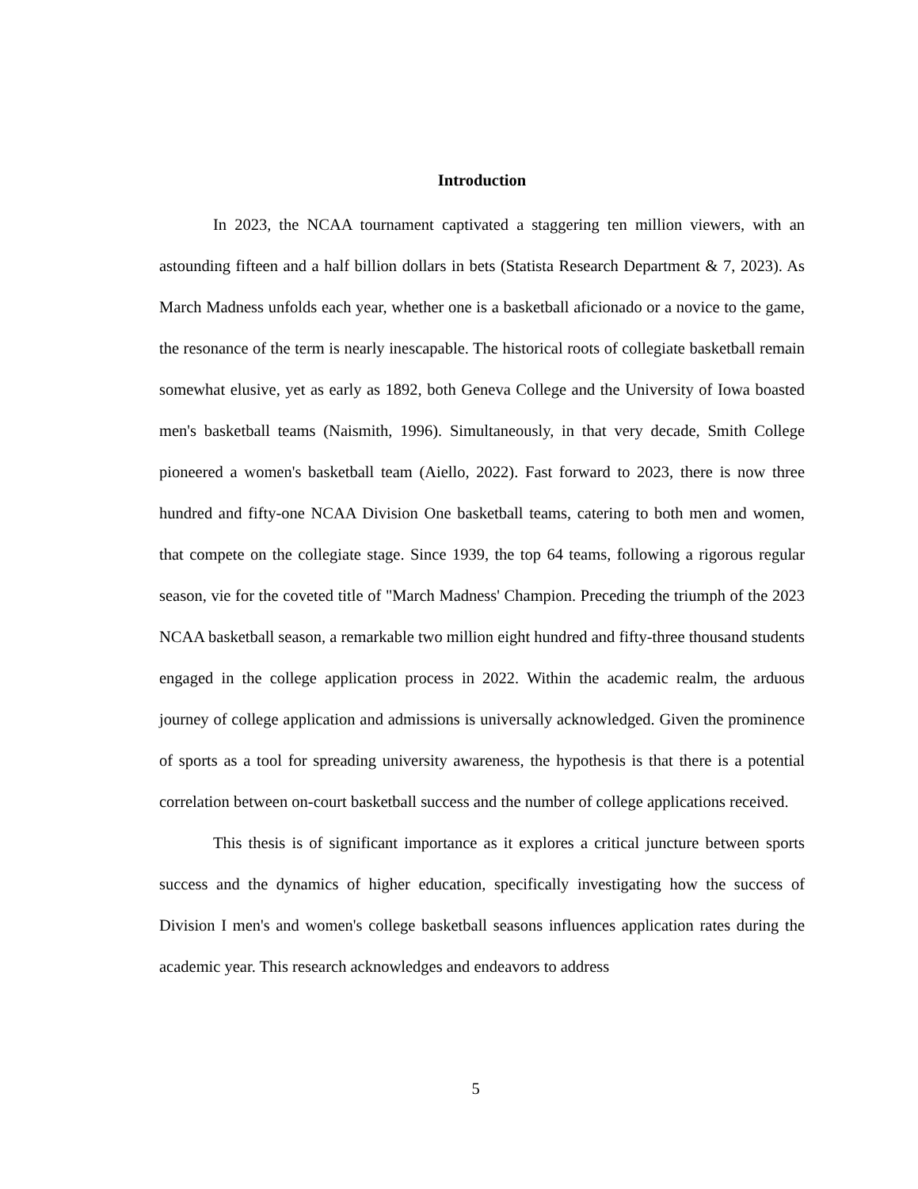Introduction
In 2023, the NCAA tournament captivated a staggering ten million viewers, with an astounding fifteen and a half billion dollars in bets (Statista Research Department & 7, 2023). As March Madness unfolds each year, whether one is a basketball aficionado or a novice to the game, the resonance of the term is nearly inescapable. The historical roots of collegiate basketball remain somewhat elusive, yet as early as 1892, both Geneva College and the University of Iowa boasted men's basketball teams (Naismith, 1996). Simultaneously, in that very decade, Smith College pioneered a women's basketball team (Aiello, 2022). Fast forward to 2023, there is now three hundred and fifty-one NCAA Division One basketball teams, catering to both men and women, that compete on the collegiate stage. Since 1939, the top 64 teams, following a rigorous regular season, vie for the coveted title of "March Madness' Champion. Preceding the triumph of the 2023 NCAA basketball season, a remarkable two million eight hundred and fifty-three thousand students engaged in the college application process in 2022. Within the academic realm, the arduous journey of college application and admissions is universally acknowledged. Given the prominence of sports as a tool for spreading university awareness, the hypothesis is that there is a potential correlation between on-court basketball success and the number of college applications received.
This thesis is of significant importance as it explores a critical juncture between sports success and the dynamics of higher education, specifically investigating how the success of Division I men's and women's college basketball seasons influences application rates during the academic year. This research acknowledges and endeavors to address
5